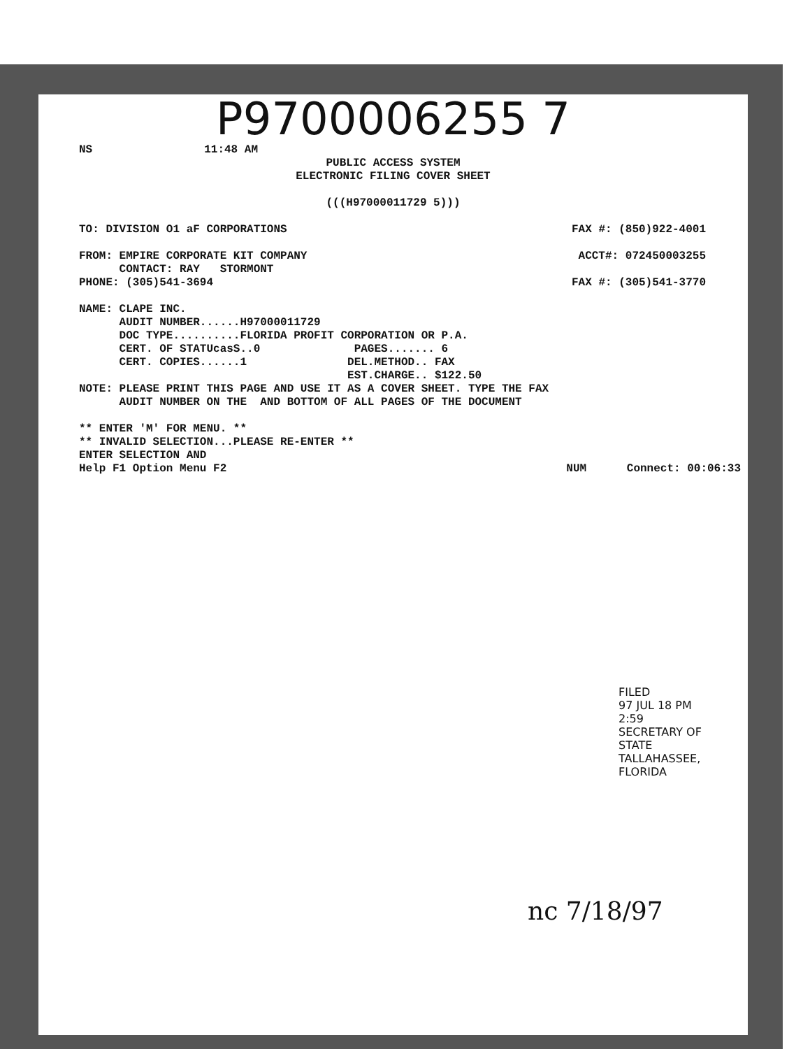P9700006255 7
NS 11:48 AM
PUBLIC ACCESS SYSTEM
ELECTRONIC FILING COVER SHEET
(((H97000011729 5)))
TO: DIVISION O1 aF CORPORATIONS FAX #: (850)922-4001
FROM: EMPIRE CORPORATE KIT COMPANY ACCT#: 072450003255
      CONTACT: RAY   STORMONT
PHONE: (305)541-3694 FAX #: (305)541-3770
NAME: CLAPE INC.
      AUDIT NUMBER......H97000011729
      DOC TYPE..........FLORIDA PROFIT CORPORATION OR P.A.
      CERT. OF STATUcasS..0              PAGES....... 6
      CERT. COPIES......1               DEL.METHOD.. FAX
                                        EST.CHARGE.. $122.50
NOTE: PLEASE PRINT THIS PAGE AND USE IT AS A COVER SHEET. TYPE THE FAX
      AUDIT NUMBER ON THE  AND BOTTOM OF ALL PAGES OF THE DOCUMENT

** ENTER 'M' FOR MENU. **
** INVALID SELECTION...PLEASE RE-ENTER **
ENTER SELECTION AND
Help F1 Option Menu F2 NUM Connect: 00:06:33
FILED
97 JUL 18 PM 2:59
SECRETARY OF STATE
TALLAHASSEE, FLORIDA
nc 7/18/97